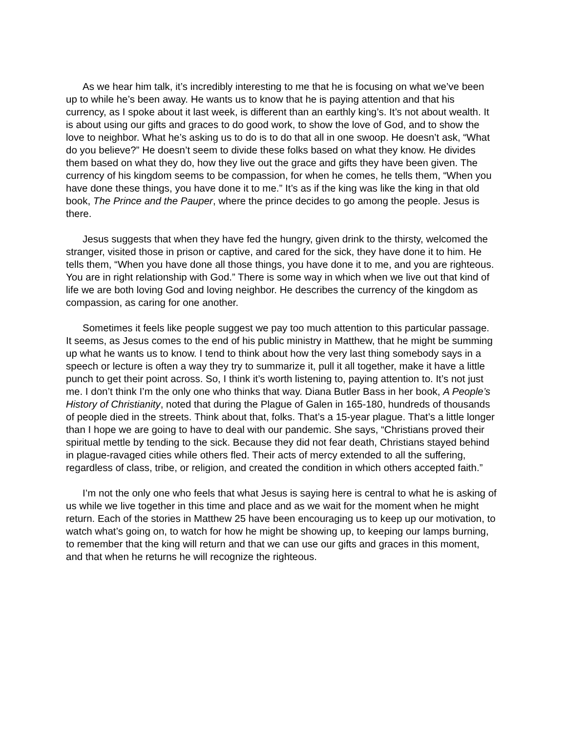As we hear him talk, it’s incredibly interesting to me that he is focusing on what we’ve been up to while he’s been away. He wants us to know that he is paying attention and that his currency, as I spoke about it last week, is different than an earthly king’s. It’s not about wealth. It is about using our gifts and graces to do good work, to show the love of God, and to show the love to neighbor. What he’s asking us to do is to do that all in one swoop. He doesn’t ask, “What do you believe?” He doesn’t seem to divide these folks based on what they know. He divides them based on what they do, how they live out the grace and gifts they have been given. The currency of his kingdom seems to be compassion, for when he comes, he tells them, “When you have done these things, you have done it to me.” It’s as if the king was like the king in that old book, The Prince and the Pauper, where the prince decides to go among the people. Jesus is there.
Jesus suggests that when they have fed the hungry, given drink to the thirsty, welcomed the stranger, visited those in prison or captive, and cared for the sick, they have done it to him. He tells them, “When you have done all those things, you have done it to me, and you are righteous. You are in right relationship with God.” There is some way in which when we live out that kind of life we are both loving God and loving neighbor. He describes the currency of the kingdom as compassion, as caring for one another.
Sometimes it feels like people suggest we pay too much attention to this particular passage. It seems, as Jesus comes to the end of his public ministry in Matthew, that he might be summing up what he wants us to know. I tend to think about how the very last thing somebody says in a speech or lecture is often a way they try to summarize it, pull it all together, make it have a little punch to get their point across. So, I think it’s worth listening to, paying attention to. It’s not just me. I don’t think I’m the only one who thinks that way. Diana Butler Bass in her book, A People’s History of Christianity, noted that during the Plague of Galen in 165-180, hundreds of thousands of people died in the streets. Think about that, folks. That’s a 15-year plague. That’s a little longer than I hope we are going to have to deal with our pandemic. She says, “Christians proved their spiritual mettle by tending to the sick. Because they did not fear death, Christians stayed behind in plague-ravaged cities while others fled. Their acts of mercy extended to all the suffering, regardless of class, tribe, or religion, and created the condition in which others accepted faith.”
I’m not the only one who feels that what Jesus is saying here is central to what he is asking of us while we live together in this time and place and as we wait for the moment when he might return. Each of the stories in Matthew 25 have been encouraging us to keep up our motivation, to watch what’s going on, to watch for how he might be showing up, to keeping our lamps burning, to remember that the king will return and that we can use our gifts and graces in this moment, and that when he returns he will recognize the righteous.